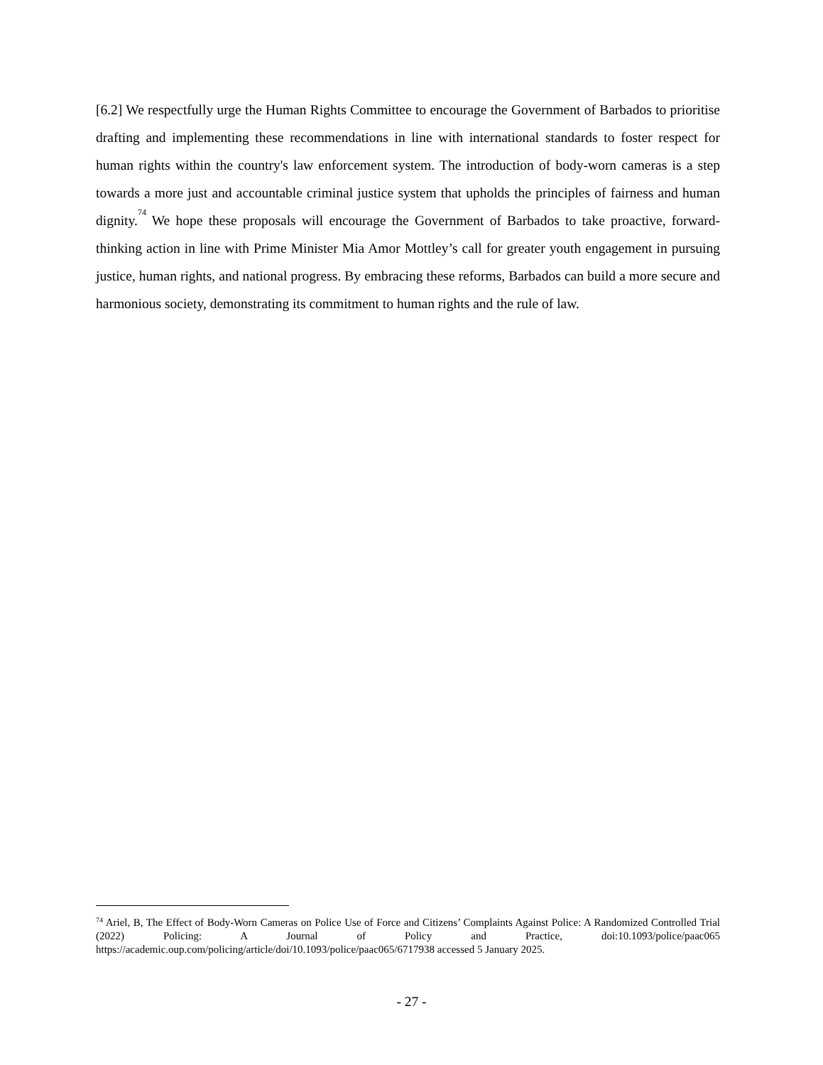[6.2] We respectfully urge the Human Rights Committee to encourage the Government of Barbados to prioritise drafting and implementing these recommendations in line with international standards to foster respect for human rights within the country's law enforcement system. The introduction of body-worn cameras is a step towards a more just and accountable criminal justice system that upholds the principles of fairness and human dignity.<sup>74</sup> We hope these proposals will encourage the Government of Barbados to take proactive, forward-thinking action in line with Prime Minister Mia Amor Mottley’s call for greater youth engagement in pursuing justice, human rights, and national progress. By embracing these reforms, Barbados can build a more secure and harmonious society, demonstrating its commitment to human rights and the rule of law.
<sup>74</sup> Ariel, B, The Effect of Body-Worn Cameras on Police Use of Force and Citizens’ Complaints Against Police: A Randomized Controlled Trial (2022) Policing: A Journal of Policy and Practice, doi:10.1093/police/paac065 https://academic.oup.com/policing/article/doi/10.1093/police/paac065/6717938 accessed 5 January 2025.
- 27 -